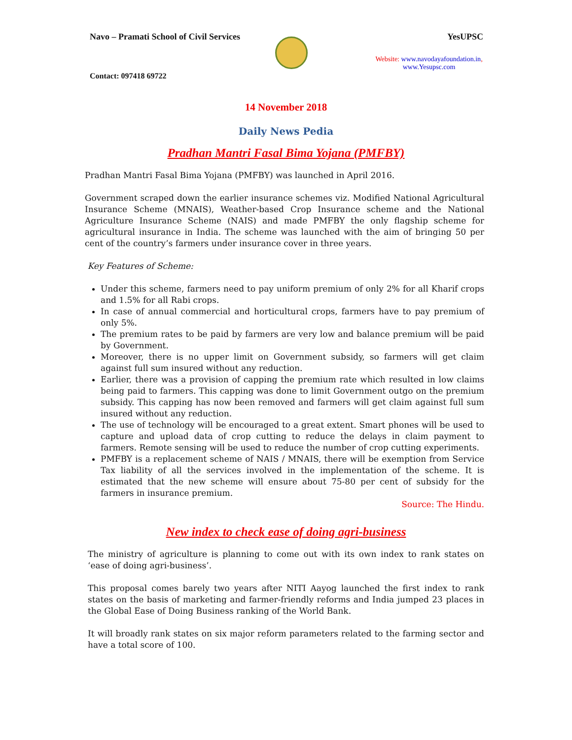Navo – Pramati School of Civil Services YesUPSC
Website: www.navodayafoundation.in, www.Yesupsc.com
Contact: 097418 69722
14 November 2018
Daily News Pedia
Pradhan Mantri Fasal Bima Yojana (PMFBY)
Pradhan Mantri Fasal Bima Yojana (PMFBY) was launched in April 2016.
Government scraped down the earlier insurance schemes viz. Modified National Agricultural Insurance Scheme (MNAIS), Weather-based Crop Insurance scheme and the National Agriculture Insurance Scheme (NAIS) and made PMFBY the only flagship scheme for agricultural insurance in India. The scheme was launched with the aim of bringing 50 per cent of the country’s farmers under insurance cover in three years.
Key Features of Scheme:
Under this scheme, farmers need to pay uniform premium of only 2% for all Kharif crops and 1.5% for all Rabi crops.
In case of annual commercial and horticultural crops, farmers have to pay premium of only 5%.
The premium rates to be paid by farmers are very low and balance premium will be paid by Government.
Moreover, there is no upper limit on Government subsidy, so farmers will get claim against full sum insured without any reduction.
Earlier, there was a provision of capping the premium rate which resulted in low claims being paid to farmers. This capping was done to limit Government outgo on the premium subsidy. This capping has now been removed and farmers will get claim against full sum insured without any reduction.
The use of technology will be encouraged to a great extent. Smart phones will be used to capture and upload data of crop cutting to reduce the delays in claim payment to farmers. Remote sensing will be used to reduce the number of crop cutting experiments.
PMFBY is a replacement scheme of NAIS / MNAIS, there will be exemption from Service Tax liability of all the services involved in the implementation of the scheme. It is estimated that the new scheme will ensure about 75-80 per cent of subsidy for the farmers in insurance premium.
Source: The Hindu.
New index to check ease of doing agri-business
The ministry of agriculture is planning to come out with its own index to rank states on ‘ease of doing agri-business’.
This proposal comes barely two years after NITI Aayog launched the first index to rank states on the basis of marketing and farmer-friendly reforms and India jumped 23 places in the Global Ease of Doing Business ranking of the World Bank.
It will broadly rank states on six major reform parameters related to the farming sector and have a total score of 100.